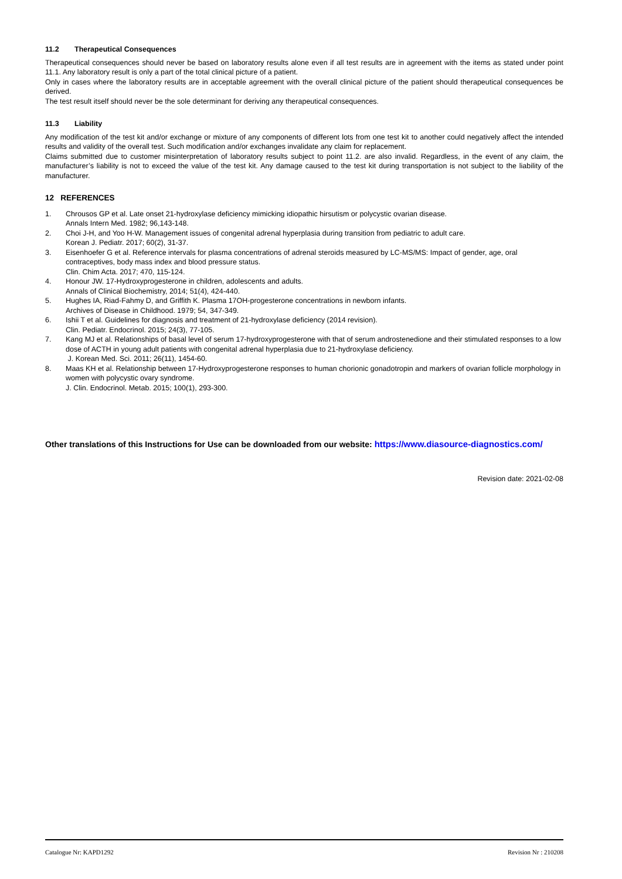11.2 Therapeutical Consequences
Therapeutical consequences should never be based on laboratory results alone even if all test results are in agreement with the items as stated under point 11.1. Any laboratory result is only a part of the total clinical picture of a patient.
Only in cases where the laboratory results are in acceptable agreement with the overall clinical picture of the patient should therapeutical consequences be derived.
The test result itself should never be the sole determinant for deriving any therapeutical consequences.
11.3 Liability
Any modification of the test kit and/or exchange or mixture of any components of different lots from one test kit to another could negatively affect the intended results and validity of the overall test. Such modification and/or exchanges invalidate any claim for replacement.
Claims submitted due to customer misinterpretation of laboratory results subject to point 11.2. are also invalid. Regardless, in the event of any claim, the manufacturer’s liability is not to exceed the value of the test kit. Any damage caused to the test kit during transportation is not subject to the liability of the manufacturer.
12 REFERENCES
1. Chrousos GP et al. Late onset 21-hydroxylase deficiency mimicking idiopathic hirsutism or polycystic ovarian disease.
Annals Intern Med. 1982; 96,143-148.
2. Choi J-H, and Yoo H-W. Management issues of congenital adrenal hyperplasia during transition from pediatric to adult care.
Korean J. Pediatr. 2017; 60(2), 31-37.
3. Eisenhoefer G et al. Reference intervals for plasma concentrations of adrenal steroids measured by LC-MS/MS: Impact of gender, age, oral contraceptives, body mass index and blood pressure status.
Clin. Chim Acta. 2017; 470, 115-124.
4. Honour JW. 17-Hydroxyprogesterone in children, adolescents and adults.
Annals of Clinical Biochemistry, 2014; 51(4), 424-440.
5. Hughes IA, Riad-Fahmy D, and Griffith K. Plasma 17OH-progesterone concentrations in newborn infants.
Archives of Disease in Childhood. 1979; 54, 347-349.
6. Ishii T et al. Guidelines for diagnosis and treatment of 21-hydroxylase deficiency (2014 revision).
Clin. Pediatr. Endocrinol. 2015; 24(3), 77-105.
7. Kang MJ et al. Relationships of basal level of serum 17-hydroxyprogesterone with that of serum androstenedione and their stimulated responses to a low dose of ACTH in young adult patients with congenital adrenal hyperplasia due to 21-hydroxylase deficiency.
J. Korean Med. Sci. 2011; 26(11), 1454-60.
8. Maas KH et al. Relationship between 17-Hydroxyprogesterone responses to human chorionic gonadotropin and markers of ovarian follicle morphology in women with polycystic ovary syndrome.
J. Clin. Endocrinol. Metab. 2015; 100(1), 293-300.
Other translations of this Instructions for Use can be downloaded from our website: https://www.diasource-diagnostics.com/
Revision date: 2021-02-08
Catalogue Nr: KAPD1292 Revision Nr : 210208